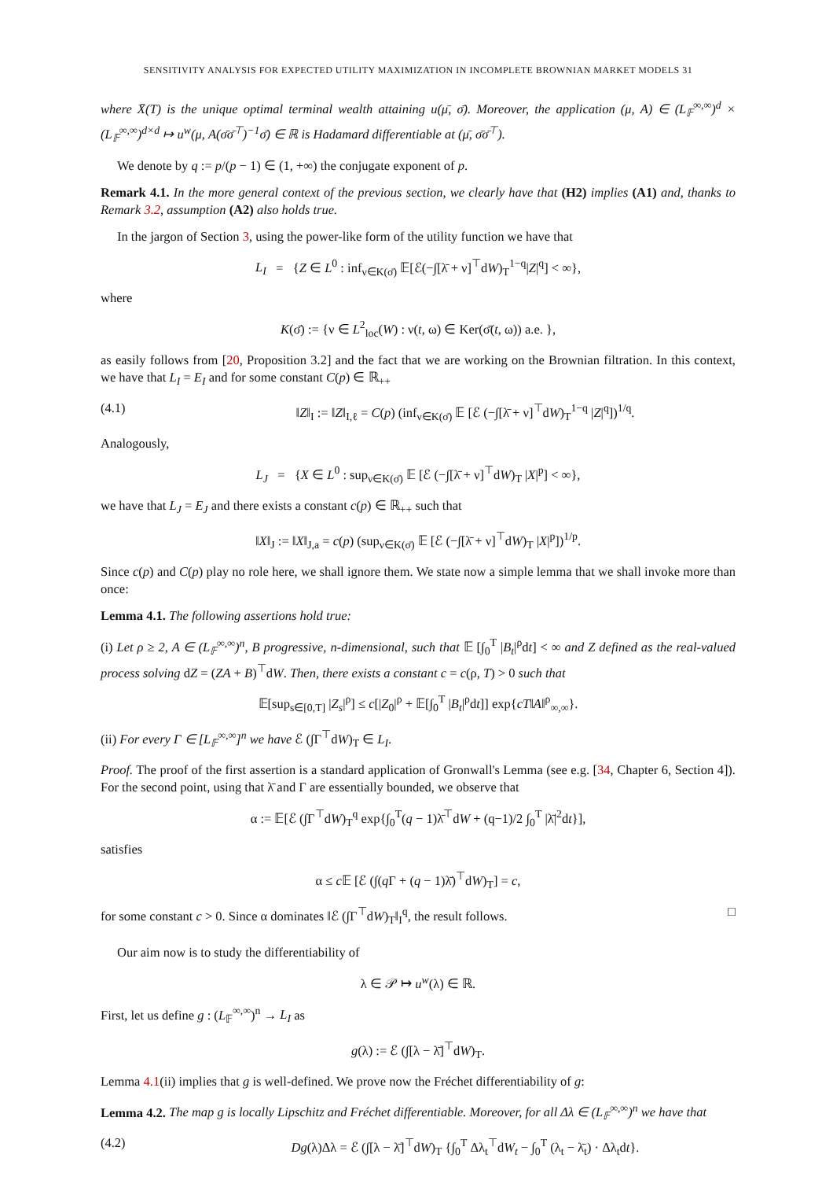SENSITIVITY ANALYSIS FOR EXPECTED UTILITY MAXIMIZATION IN INCOMPLETE BROWNIAN MARKET MODELS 31
where X̄(T) is the unique optimal terminal wealth attaining u(μ̄, σ̄). Moreover, the application (μ, A) ∈ (L<sub>𝔽</sub><sup>∞,∞</sup>)<sup>d</sup> × (L<sub>𝔽</sub><sup>∞,∞</sup>)<sup>d×d</sup> ↦ u<sup>w</sup>(μ, A(σ̄σ̄<sup>⊤</sup>)<sup>−1</sup>σ̄) ∈ ℝ is Hadamard differentiable at (μ̄, σ̄σ̄<sup>⊤</sup>).
We denote by q := p/(p − 1) ∈ (1, +∞) the conjugate exponent of p.
Remark 4.1. In the more general context of the previous section, we clearly have that (H2) implies (A1) and, thanks to Remark 3.2, assumption (A2) also holds true.
In the jargon of Section 3, using the power-like form of the utility function we have that
L<sub>I</sub> = {Z ∈ L<sup>0</sup> : inf<sub>ν∈K(σ̄)</sub> 𝔼[ℰ(−∫[λ̄ + ν]<sup>⊤</sup>dW)<sub>T</sub><sup>1−q</sup>|Z|<sup>q</sup>] < ∞},
where
K(σ̄) := {ν ∈ L<sup>2</sup><sub>loc</sub>(W) : ν(t, ω) ∈ Ker(σ̄(t, ω)) a.e. },
as easily follows from [20, Proposition 3.2] and the fact that we are working on the Brownian filtration. In this context, we have that L<sub>I</sub> = E<sub>I</sub> and for some constant C(p) ∈ ℝ<sub>++</sub>
(4.1) ‖Z‖<sub>I</sub> := ‖Z‖<sub>I,ℓ</sub> = C(p) (inf<sub>ν∈K(σ̄)</sub> 𝔼 [ℰ (−∫[λ̄ + ν]<sup>⊤</sup>dW)<sub>T</sub><sup>1−q</sup> |Z|<sup>q</sup>])<sup>1/q</sup>.
Analogously,
L<sub>J</sub> = {X ∈ L<sup>0</sup> : sup<sub>ν∈K(σ̄)</sub> 𝔼 [ℰ (−∫[λ̄ + ν]<sup>⊤</sup>dW)<sub>T</sub> |X|<sup>p</sup>] < ∞},
we have that L<sub>J</sub> = E<sub>J</sub> and there exists a constant c(p) ∈ ℝ<sub>++</sub> such that
‖X‖<sub>J</sub> := ‖X‖<sub>J,a</sub> = c(p) (sup<sub>ν∈K(σ̄)</sub> 𝔼 [ℰ (−∫[λ̄ + ν]<sup>⊤</sup>dW)<sub>T</sub> |X|<sup>p</sup>])<sup>1/p</sup>.
Since c(p) and C(p) play no role here, we shall ignore them. We state now a simple lemma that we shall invoke more than once:
Lemma 4.1. The following assertions hold true:
(i) Let ρ ≥ 2, A ∈ (L<sub>𝔽</sub><sup>∞,∞</sup>)<sup>n</sup>, B progressive, n-dimensional, such that 𝔼 [∫<sub>0</sub><sup>T</sup> |B<sub>t</sub>|<sup>ρ</sup>dt] < ∞ and Z defined as the real-valued process solving dZ = (ZA + B)<sup>⊤</sup>dW. Then, there exists a constant c = c(ρ, T) > 0 such that
𝔼[sup<sub>s∈[0,T]</sub> |Z<sub>s</sub>|<sup>ρ</sup>] ≤ c[|Z<sub>0</sub>|<sup>ρ</sup> + 𝔼[∫<sub>0</sub><sup>T</sup> |B<sub>t</sub>|<sup>ρ</sup>dt]] exp{cT‖A‖<sup>ρ</sup><sub>∞,∞</sub>}.
(ii) For every Γ ∈ [L<sub>𝔽</sub><sup>∞,∞</sup>]<sup>n</sup> we have ℰ (∫Γ<sup>⊤</sup>dW)<sub>T</sub> ∈ L<sub>I</sub>.
Proof. The proof of the first assertion is a standard application of Gronwall's Lemma (see e.g. [34, Chapter 6, Section 4]). For the second point, using that λ̄ and Γ are essentially bounded, we observe that
α := 𝔼[ℰ (∫Γ<sup>⊤</sup>dW)<sub>T</sub><sup>q</sup> exp{∫<sub>0</sub><sup>T</sup>(q − 1)λ̄<sup>⊤</sup>dW + (q−1)/2 ∫<sub>0</sub><sup>T</sup> |λ̄|<sup>2</sup>dt}],
satisfies
α ≤ c 𝔼 [ℰ (∫(q Γ + (q − 1)λ̄)<sup>⊤</sup>dW)<sub>T</sub>] = c,
for some constant c > 0. Since α dominates ‖ℰ (∫Γ<sup>⊤</sup>dW)<sub>T</sub>‖<sub>I</sub><sup>q</sup>, the result follows. □
Our aim now is to study the differentiability of
λ ∈ 𝒫 ↦ u<sup>w</sup>(λ) ∈ ℝ.
First, let us define g : (L<sub>𝔽</sub><sup>∞,∞</sup>)<sup>n</sup> → L<sub>I</sub> as
g(λ) := ℰ (∫[λ − λ̄]<sup>⊤</sup>dW)<sub>T</sub>.
Lemma 4.1(ii) implies that g is well-defined. We prove now the Fréchet differentiability of g:
Lemma 4.2. The map g is locally Lipschitz and Fréchet differentiable. Moreover, for all Δλ ∈ (L<sub>𝔽</sub><sup>∞,∞</sup>)<sup>n</sup> we have that
(4.2) Dg(λ)Δλ = ℰ (∫[λ − λ̄]<sup>⊤</sup>dW)<sub>T</sub> {∫<sub>0</sub><sup>T</sup> Δλ<sub>t</sub><sup>⊤</sup>dW<sub>t</sub> − ∫<sub>0</sub><sup>T</sup> (λ<sub>t</sub> − λ̄<sub>t</sub>) · Δλ<sub>t</sub>dt}.